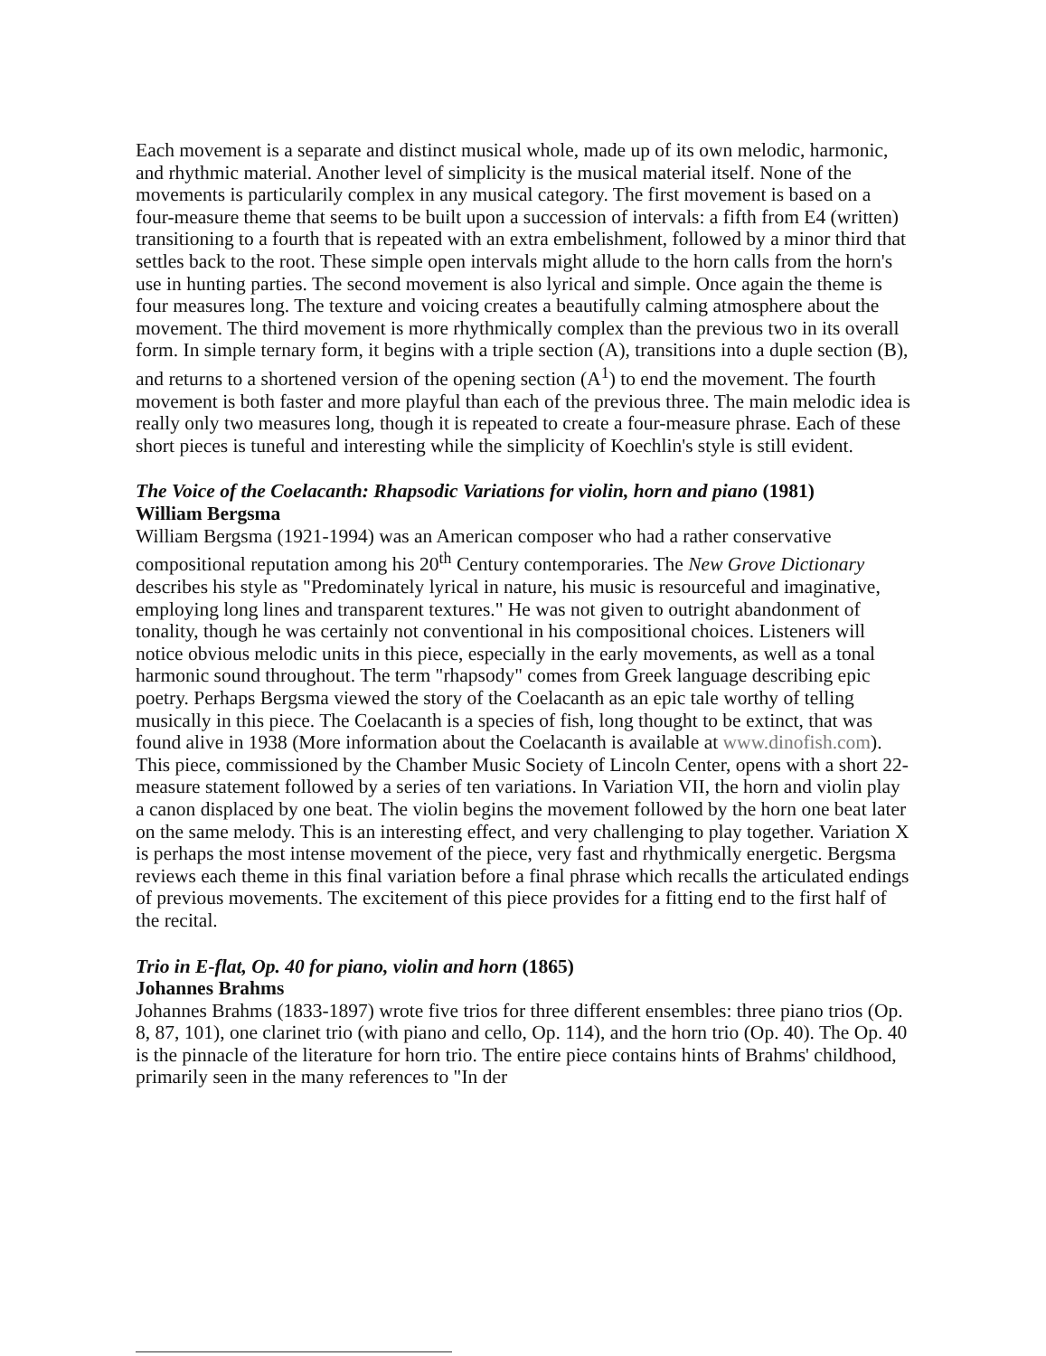Each movement is a separate and distinct musical whole, made up of its own melodic, harmonic, and rhythmic material. Another level of simplicity is the musical material itself. None of the movements is particularily complex in any musical category. The first movement is based on a four-measure theme that seems to be built upon a succession of intervals: a fifth from E4 (written) transitioning to a fourth that is repeated with an extra embelishment, followed by a minor third that settles back to the root. These simple open intervals might allude to the horn calls from the horn's use in hunting parties. The second movement is also lyrical and simple. Once again the theme is four measures long. The texture and voicing creates a beautifully calming atmosphere about the movement. The third movement is more rhythmically complex than the previous two in its overall form. In simple ternary form, it begins with a triple section (A), transitions into a duple section (B), and returns to a shortened version of the opening section (A<sup>1</sup>) to end the movement. The fourth movement is both faster and more playful than each of the previous three. The main melodic idea is really only two measures long, though it is repeated to create a four-measure phrase. Each of these short pieces is tuneful and interesting while the simplicity of Koechlin's style is still evident.
The Voice of the Coelacanth: Rhapsodic Variations for violin, horn and piano (1981)
William Bergsma
William Bergsma (1921-1994) was an American composer who had a rather conservative compositional reputation among his 20<sup>th</sup> Century contemporaries. The New Grove Dictionary describes his style as "Predominately lyrical in nature, his music is resourceful and imaginative, employing long lines and transparent textures." He was not given to outright abandonment of tonality, though he was certainly not conventional in his compositional choices. Listeners will notice obvious melodic units in this piece, especially in the early movements, as well as a tonal harmonic sound throughout. The term "rhapsody" comes from Greek language describing epic poetry. Perhaps Bergsma viewed the story of the Coelacanth as an epic tale worthy of telling musically in this piece. The Coelacanth is a species of fish, long thought to be extinct, that was found alive in 1938 (More information about the Coelacanth is available at www.dinofish.com). This piece, commissioned by the Chamber Music Society of Lincoln Center, opens with a short 22-measure statement followed by a series of ten variations. In Variation VII, the horn and violin play a canon displaced by one beat. The violin begins the movement followed by the horn one beat later on the same melody. This is an interesting effect, and very challenging to play together. Variation X is perhaps the most intense movement of the piece, very fast and rhythmically energetic. Bergsma reviews each theme in this final variation before a final phrase which recalls the articulated endings of previous movements. The excitement of this piece provides for a fitting end to the first half of the recital.
Trio in E-flat, Op. 40 for piano, violin and horn (1865)
Johannes Brahms
Johannes Brahms (1833-1897) wrote five trios for three different ensembles: three piano trios (Op. 8, 87, 101), one clarinet trio (with piano and cello, Op. 114), and the horn trio (Op. 40). The Op. 40 is the pinnacle of the literature for horn trio. The entire piece contains hints of Brahms' childhood, primarily seen in the many references to "In der